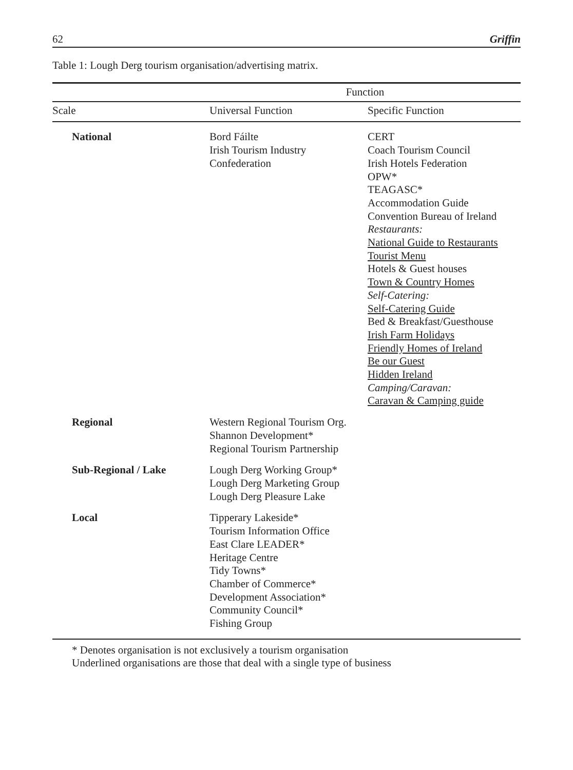62 Griffin
Table 1: Lough Derg tourism organisation/advertising matrix.
| | Function | |
| --- | --- | --- |
| Scale | Universal Function | Specific Function |
| National | Bord Fáilte Irish Tourism Industry Confederation | CERT Coach Tourism Council Irish Hotels Federation OPW* TEAGASC* Accommodation Guide Convention Bureau of Ireland Restaurants: National Guide to Restaurants Tourist Menu Hotels & Guest houses Town & Country Homes Self-Catering: Self-Catering Guide Bed & Breakfast/Guesthouse Irish Farm Holidays Friendly Homes of Ireland Be our Guest Hidden Ireland Camping/Caravan: Caravan & Camping guide |
| Regional | Western Regional Tourism Org. Shannon Development* Regional Tourism Partnership | |
| Sub-Regional / Lake | Lough Derg Working Group* Lough Derg Marketing Group Lough Derg Pleasure Lake | |
| Local | Tipperary Lakeside* Tourism Information Office East Clare LEADER* Heritage Centre Tidy Towns* Chamber of Commerce* Development Association* Community Council* Fishing Group | |
* Denotes organisation is not exclusively a tourism organisation
Underlined organisations are those that deal with a single type of business